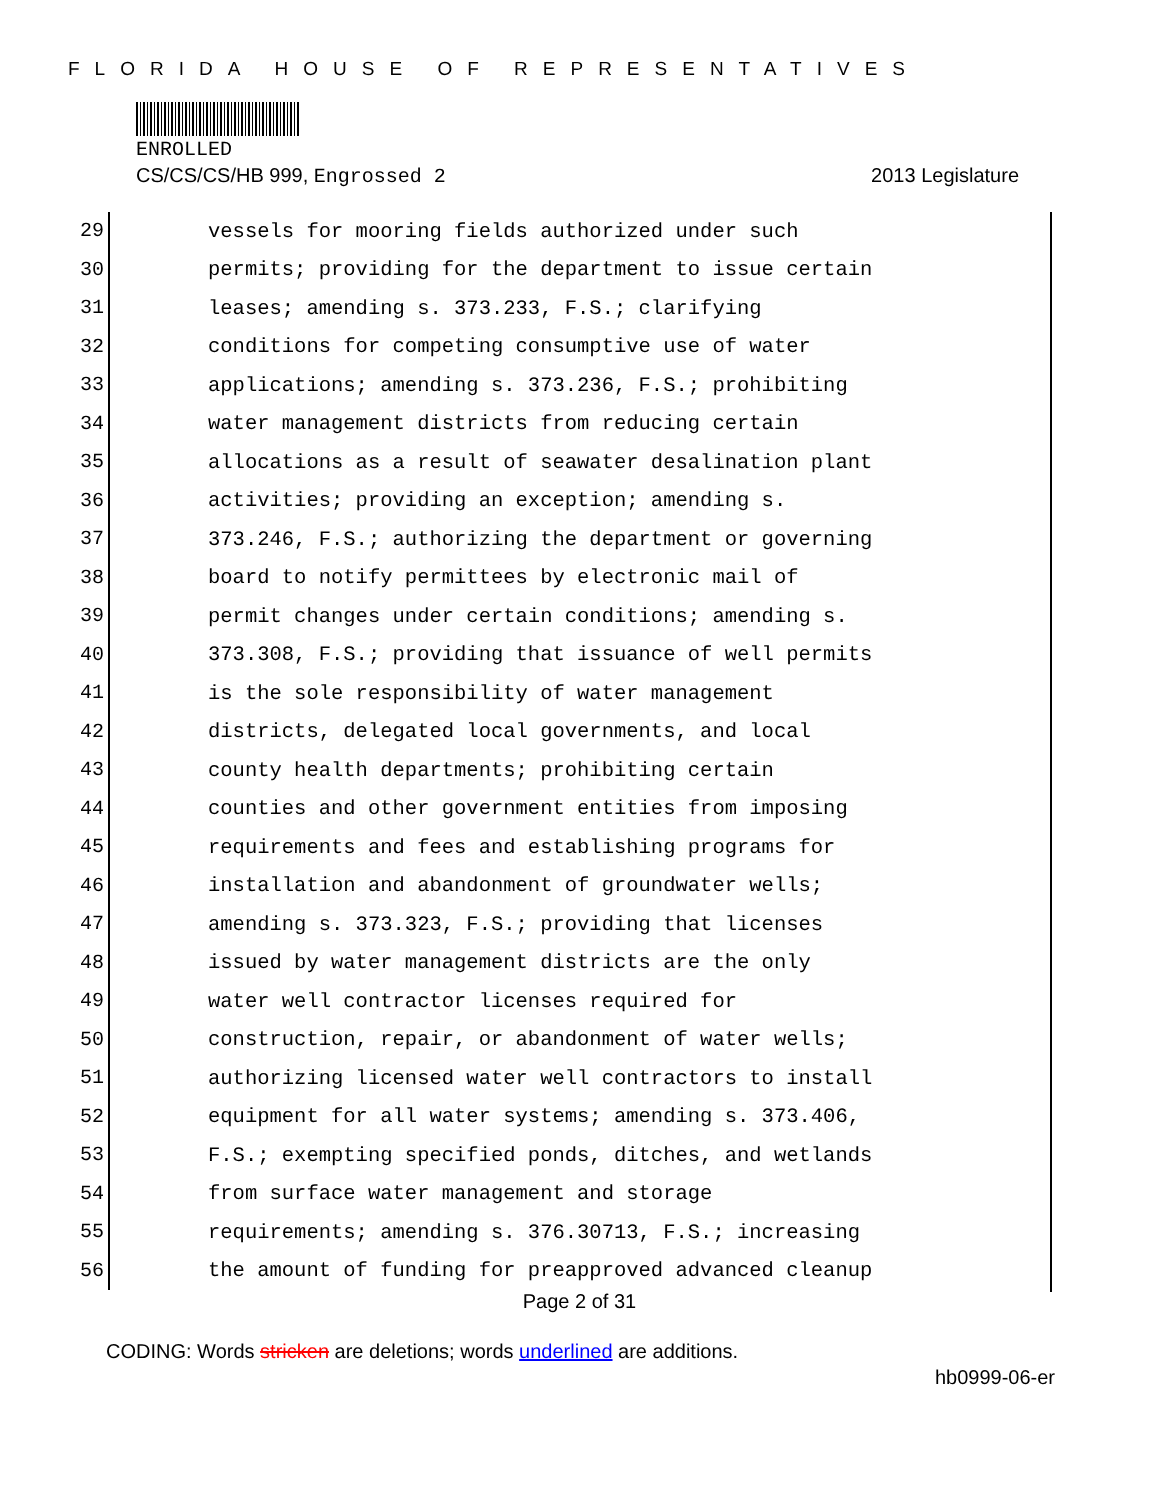FLORIDA HOUSE OF REPRESENTATIVES
ENROLLED
CS/CS/CS/HB 999, Engrossed 2 2013 Legislature
29
vessels for mooring fields authorized under such
30
permits; providing for the department to issue certain
31
leases; amending s. 373.233, F.S.; clarifying
32
conditions for competing consumptive use of water
33
applications; amending s. 373.236, F.S.; prohibiting
34
water management districts from reducing certain
35
allocations as a result of seawater desalination plant
36
activities; providing an exception; amending s.
37
373.246, F.S.; authorizing the department or governing
38
board to notify permittees by electronic mail of
39
permit changes under certain conditions; amending s.
40
373.308, F.S.; providing that issuance of well permits
41
is the sole responsibility of water management
42
districts, delegated local governments, and local
43
county health departments; prohibiting certain
44
counties and other government entities from imposing
45
requirements and fees and establishing programs for
46
installation and abandonment of groundwater wells;
47
amending s. 373.323, F.S.; providing that licenses
48
issued by water management districts are the only
49
water well contractor licenses required for
50
construction, repair, or abandonment of water wells;
51
authorizing licensed water well contractors to install
52
equipment for all water systems; amending s. 373.406,
53
F.S.; exempting specified ponds, ditches, and wetlands
54
from surface water management and storage
55
requirements; amending s. 376.30713, F.S.; increasing
56
the amount of funding for preapproved advanced cleanup
Page 2 of 31
CODING: Words stricken are deletions; words underlined are additions.
hb0999-06-er